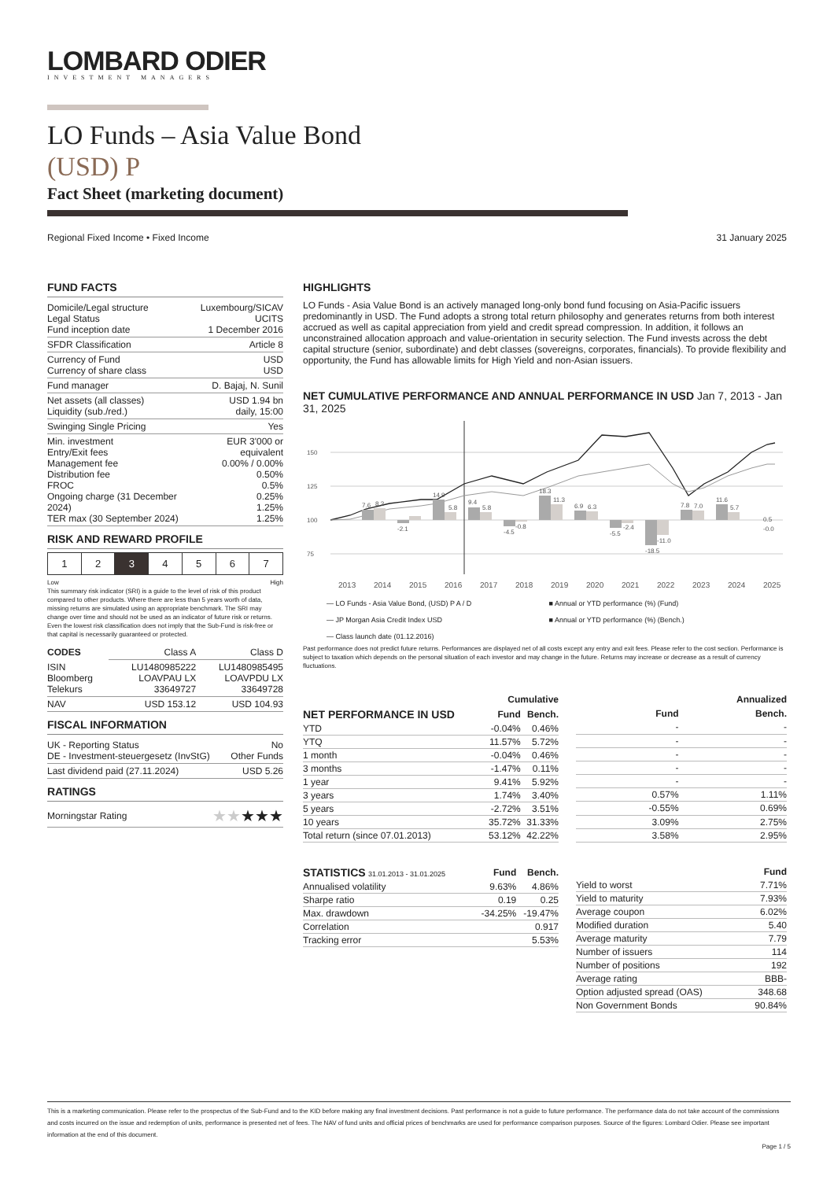LOMBARD ODIER
INVESTMENT MANAGERS
LO Funds – Asia Value Bond
(USD) P
Fact Sheet (marketing document)
Regional Fixed Income • Fixed Income 31 January 2025
FUND FACTS
| Domicile/Legal structure Legal Status Fund inception date | Luxembourg/SICAV UCITS 1 December 2016 |
| SFDR Classification | Article 8 |
| Currency of Fund Currency of share class | USD USD |
| Fund manager | D. Bajaj, N. Sunil |
| Net assets (all classes) Liquidity (sub./red.) | USD 1.94 bn daily, 15:00 |
| Swinging Single Pricing | Yes |
| Min. investment Entry/Exit fees Management fee Distribution fee FROC Ongoing charge (31 December 2024) TER max (30 September 2024) | EUR 3'000 or equivalent 0.00% / 0.00% 0.50% 0.5% 0.25% 1.25% 1.25% |
RISK AND REWARD PROFILE
| 1 | 2 | 3 | 4 | 5 | 6 | 7 |
Low High
This summary risk indicator (SRI) is a guide to the level of risk of this product compared to other products. Where there are less than 5 years worth of data, missing returns are simulated using an appropriate benchmark. The SRI may change over time and should not be used as an indicator of future risk or returns. Even the lowest risk classification does not imply that the Sub-Fund is risk-free or that capital is necessarily guaranteed or protected.
| CODES | Class A | Class D |
| ISIN Bloomberg Telekurs | LU1480985222 LOAVPAU LX 33649727 | LU1480985495 LOAVPDU LX 33649728 |
| NAV | USD 153.12 | USD 104.93 |
FISCAL INFORMATION
| UK - Reporting Status DE - Investment-steuergesetz (InvStG) | No Other Funds |
| Last dividend paid (27.11.2024) | USD 5.26 |
RATINGS
| Morningstar Rating | ★★ ★★★ |
HIGHLIGHTS
LO Funds - Asia Value Bond is an actively managed long-only bond fund focusing on Asia-Pacific issuers predominantly in USD. The Fund adopts a strong total return philosophy and generates returns from both interest accrued as well as capital appreciation from yield and credit spread compression. In addition, it follows an unconstrained allocation approach and value-orientation in security selection. The Fund invests across the debt capital structure (senior, subordinate) and debt classes (sovereigns, corporates, financials). To provide flexibility and opportunity, the Fund has allowable limits for High Yield and non-Asian issuers.
NET CUMULATIVE PERFORMANCE AND ANNUAL PERFORMANCE IN USD Jan 7, 2013 - Jan 31, 2025
150
125
100
75
7.6
8.3
-2.1
14.9
5.8
9.4
5.8
-4.5
-0.8
18.3
11.3
6.9
6.3
-5.5
-2.4
-18.5
-11.0
7.8
7.0
11.6
5.7
0.5
-0.0
2013
2014
2015
2016
2017
2018
2019
2020
2021
2022
2023
2024
2025
— LO Funds - Asia Value Bond, (USD) P A / D ■ Annual or YTD performance (%) (Fund) — JP Morgan Asia Credit Index USD ■ Annual or YTD performance (%) (Bench.) — Class launch date (01.12.2016)
Past performance does not predict future returns. Performances are displayed net of all costs except any entry and exit fees. Please refer to the cost section. Performance is subject to taxation which depends on the personal situation of each investor and may change in the future. Returns may increase or decrease as a result of currency fluctuations.
| | Cumulative | |
| --- | --- | --- |
| NET PERFORMANCE IN USD | Fund | Bench. |
| YTD | -0.04% | 0.46% |
| YTQ | 11.57% | 5.72% |
| 1 month | -0.04% | 0.46% |
| 3 months | -1.47% | 0.11% |
| 1 year | 9.41% | 5.92% |
| 3 years | 1.74% | 3.40% |
| 5 years | -2.72% | 3.51% |
| 10 years | 35.72% | 31.33% |
| Total return (since 07.01.2013) | 53.12% | 42.22% |
| Annualized | |
| --- | --- |
| Fund | Bench. |
| - | - |
| - | - |
| - | - |
| - | - |
| - | - |
| 0.57% | 1.11% |
| -0.55% | 0.69% |
| 3.09% | 2.75% |
| 3.58% | 2.95% |
| STATISTICS 31.01.2013 - 31.01.2025 | Fund | Bench. |
| --- | --- | --- |
| Annualised volatility | 9.63% | 4.86% |
| Sharpe ratio | 0.19 | 0.25 |
| Max. drawdown | -34.25% | -19.47% |
| Correlation | | 0.917 |
| Tracking error | | 5.53% |
| | Fund |
| --- | --- |
| Yield to worst | 7.71% |
| Yield to maturity | 7.93% |
| Average coupon | 6.02% |
| Modified duration | 5.40 |
| Average maturity | 7.79 |
| Number of issuers | 114 |
| Number of positions | 192 |
| Average rating | BBB- |
| Option adjusted spread (OAS) | 348.68 |
| Non Government Bonds | 90.84% |
This is a marketing communication. Please refer to the prospectus of the Sub-Fund and to the KID before making any final investment decisions. Past performance is not a guide to future performance. The performance data do not take account of the commissions and costs incurred on the issue and redemption of units, performance is presented net of fees. The NAV of fund units and official prices of benchmarks are used for performance comparison purposes. Source of the figures: Lombard Odier. Please see important information at the end of this document.
Page 1 / 5